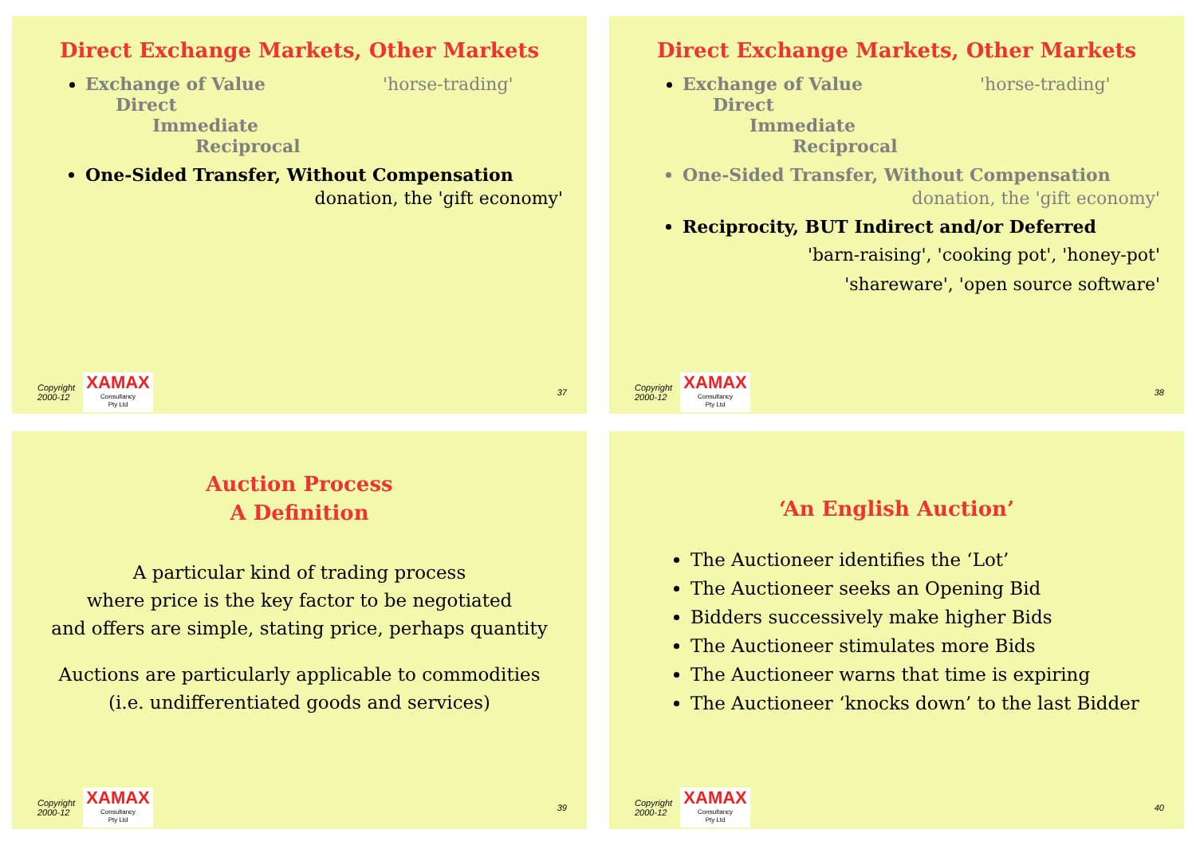Direct Exchange Markets, Other Markets
Exchange of Value 'horse-trading'
Direct
Immediate
Reciprocal
One-Sided Transfer, Without Compensation
donation, the 'gift economy'
Copyright
2000-12
XAMAX
Consultancy
Pty Ltd
37
Direct Exchange Markets, Other Markets
Exchange of Value 'horse-trading'
Direct
Immediate
Reciprocal
One-Sided Transfer, Without Compensation
donation, the 'gift economy'
Reciprocity, BUT Indirect and/or Deferred
'barn-raising', 'cooking pot', 'honey-pot'
'shareware', 'open source software'
Copyright
2000-12
XAMAX
Consultancy
Pty Ltd
38
Auction Process
A Definition
A particular kind of trading process
where price is the key factor to be negotiated
and offers are simple, stating price, perhaps quantity
Auctions are particularly applicable to commodities
(i.e. undifferentiated goods and services)
Copyright
2000-12
XAMAX
Consultancy
Pty Ltd
39
‘An English Auction’
The Auctioneer identifies the ‘Lot’
The Auctioneer seeks an Opening Bid
Bidders successively make higher Bids
The Auctioneer stimulates more Bids
The Auctioneer warns that time is expiring
The Auctioneer ‘knocks down’ to the last Bidder
Copyright
2000-12
XAMAX
Consultancy
Pty Ltd
40